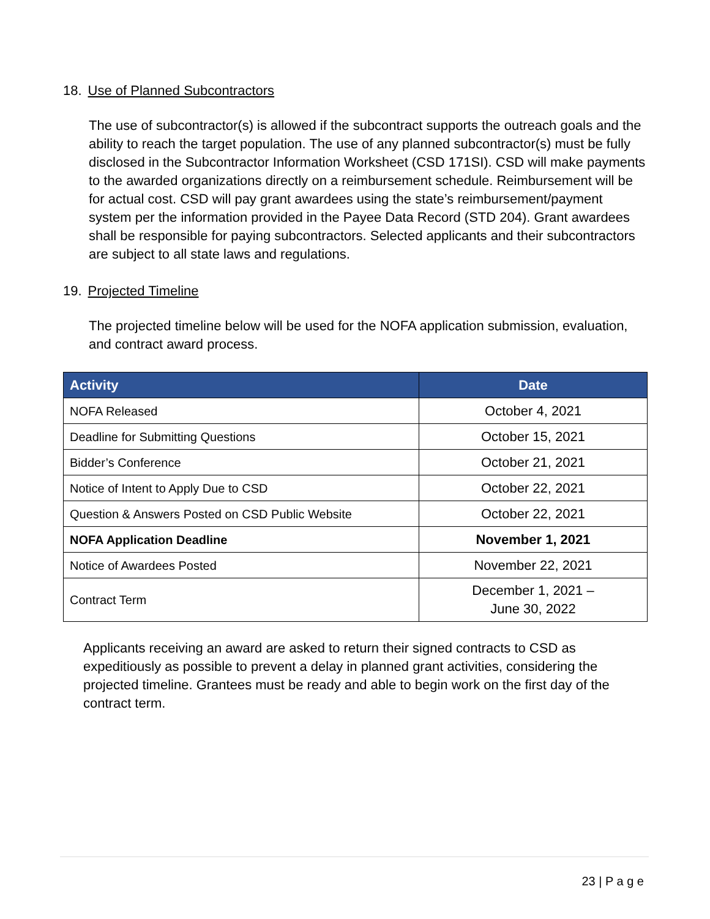18. Use of Planned Subcontractors
The use of subcontractor(s) is allowed if the subcontract supports the outreach goals and the ability to reach the target population. The use of any planned subcontractor(s) must be fully disclosed in the Subcontractor Information Worksheet (CSD 171SI). CSD will make payments to the awarded organizations directly on a reimbursement schedule. Reimbursement will be for actual cost. CSD will pay grant awardees using the state’s reimbursement/payment system per the information provided in the Payee Data Record (STD 204). Grant awardees shall be responsible for paying subcontractors. Selected applicants and their subcontractors are subject to all state laws and regulations.
19. Projected Timeline
The projected timeline below will be used for the NOFA application submission, evaluation, and contract award process.
| Activity | Date |
| --- | --- |
| NOFA Released | October 4, 2021 |
| Deadline for Submitting Questions | October 15, 2021 |
| Bidder’s Conference | October 21, 2021 |
| Notice of Intent to Apply Due to CSD | October 22, 2021 |
| Question & Answers Posted on CSD Public Website | October 22, 2021 |
| NOFA Application Deadline | November 1, 2021 |
| Notice of Awardees Posted | November 22, 2021 |
| Contract Term | December 1, 2021 – June 30, 2022 |
Applicants receiving an award are asked to return their signed contracts to CSD as expeditiously as possible to prevent a delay in planned grant activities, considering the projected timeline. Grantees must be ready and able to begin work on the first day of the contract term.
23 | P a g e